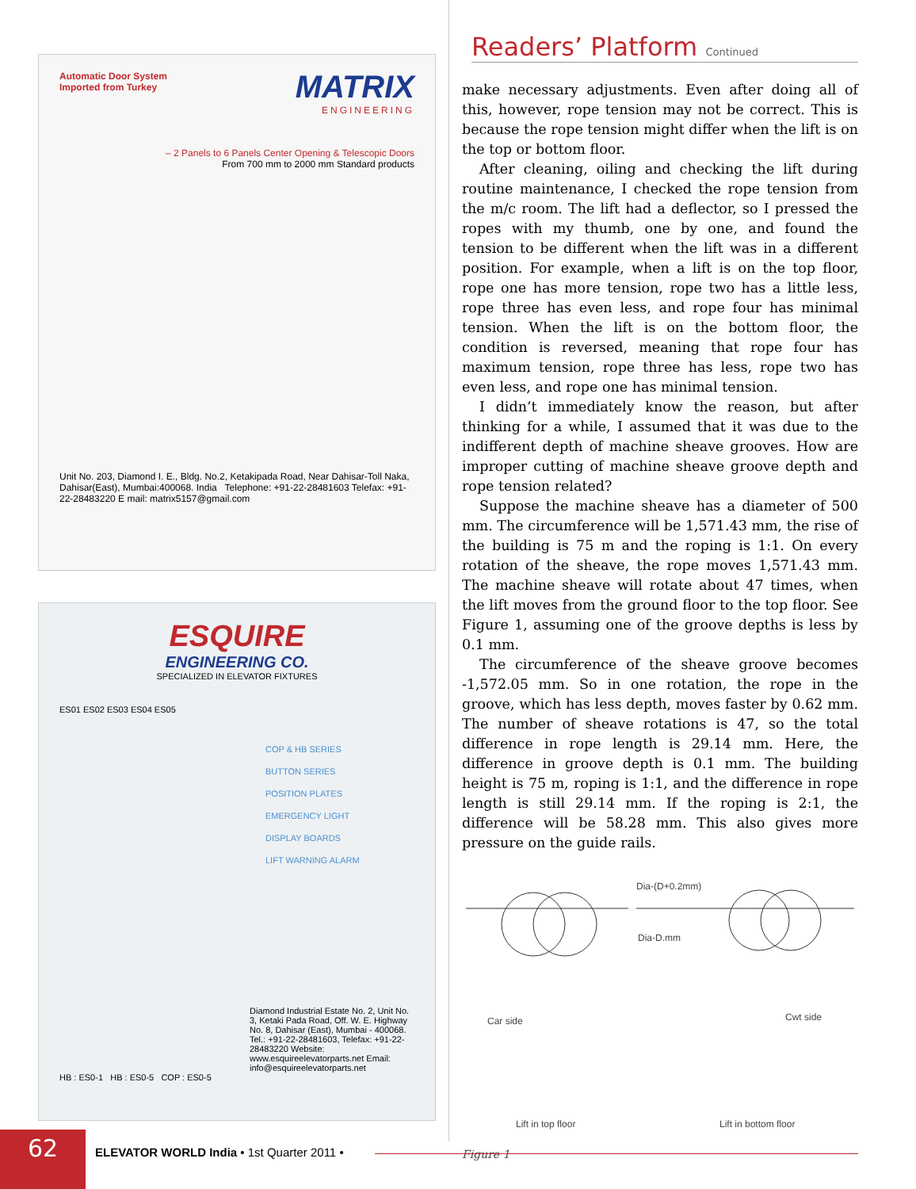Automatic Door System
Imported from Turkey
MATRIX
ENGINEERING
– 2 Panels to 6 Panels Center Opening & Telescopic Doors
From 700 mm to 2000 mm Standard products
Unit No. 203, Diamond I. E., Bldg. No.2, Ketakipada Road, Near Dahisar-Toll Naka, Dahisar(East), Mumbai:400068. India Telephone: +91-22-28481603 Telefax: +91-22-28483220 E mail: matrix5157@gmail.com
ESQUIRE
ENGINEERING CO.
SPECIALIZED IN ELEVATOR FIXTURES
ES01 ES02 ES03 ES04 ES05
COP & HB SERIES
BUTTON SERIES
POSITION PLATES
EMERGENCY LIGHT
DISPLAY BOARDS
LIFT WARNING ALARM
Diamond Industrial Estate No. 2, Unit No. 3, Ketaki Pada Road, Off. W. E. Highway No. 8, Dahisar (East), Mumbai - 400068. Tel.: +91-22-28481603, Telefax: +91-22-28483220 Website: www.esquireelevatorparts.net Email: info@esquireelevatorparts.net
HB : ES0-1 HB : ES0-5 COP : ES0-5
Readers’ Platform Continued
make necessary adjustments. Even after doing all of this, however, rope tension may not be correct. This is because the rope tension might differ when the lift is on the top or bottom floor.
After cleaning, oiling and checking the lift during routine maintenance, I checked the rope tension from the m/c room. The lift had a deflector, so I pressed the ropes with my thumb, one by one, and found the tension to be different when the lift was in a different position. For example, when a lift is on the top floor, rope one has more tension, rope two has a little less, rope three has even less, and rope four has minimal tension. When the lift is on the bottom floor, the condition is reversed, meaning that rope four has maximum tension, rope three has less, rope two has even less, and rope one has minimal tension.
I didn’t immediately know the reason, but after thinking for a while, I assumed that it was due to the indifferent depth of machine sheave grooves. How are improper cutting of machine sheave groove depth and rope tension related?
Suppose the machine sheave has a diameter of 500 mm. The circumference will be 1,571.43 mm, the rise of the building is 75 m and the roping is 1:1. On every rotation of the sheave, the rope moves 1,571.43 mm. The machine sheave will rotate about 47 times, when the lift moves from the ground floor to the top floor. See Figure 1, assuming one of the groove depths is less by 0.1 mm.
The circumference of the sheave groove becomes -1,572.05 mm. So in one rotation, the rope in the groove, which has less depth, moves faster by 0.62 mm. The number of sheave rotations is 47, so the total difference in rope length is 29.14 mm. Here, the difference in groove depth is 0.1 mm. The building height is 75 m, roping is 1:1, and the difference in rope length is still 29.14 mm. If the roping is 2:1, the difference will be 58.28 mm. This also gives more pressure on the guide rails.
Dia-(D+0.2mm)
Dia-D.mm
Car side Cwt side
Lift in top floor Lift in bottom floor
Figure 1
62
ELEVATOR WORLD India • 1st Quarter 2011 •